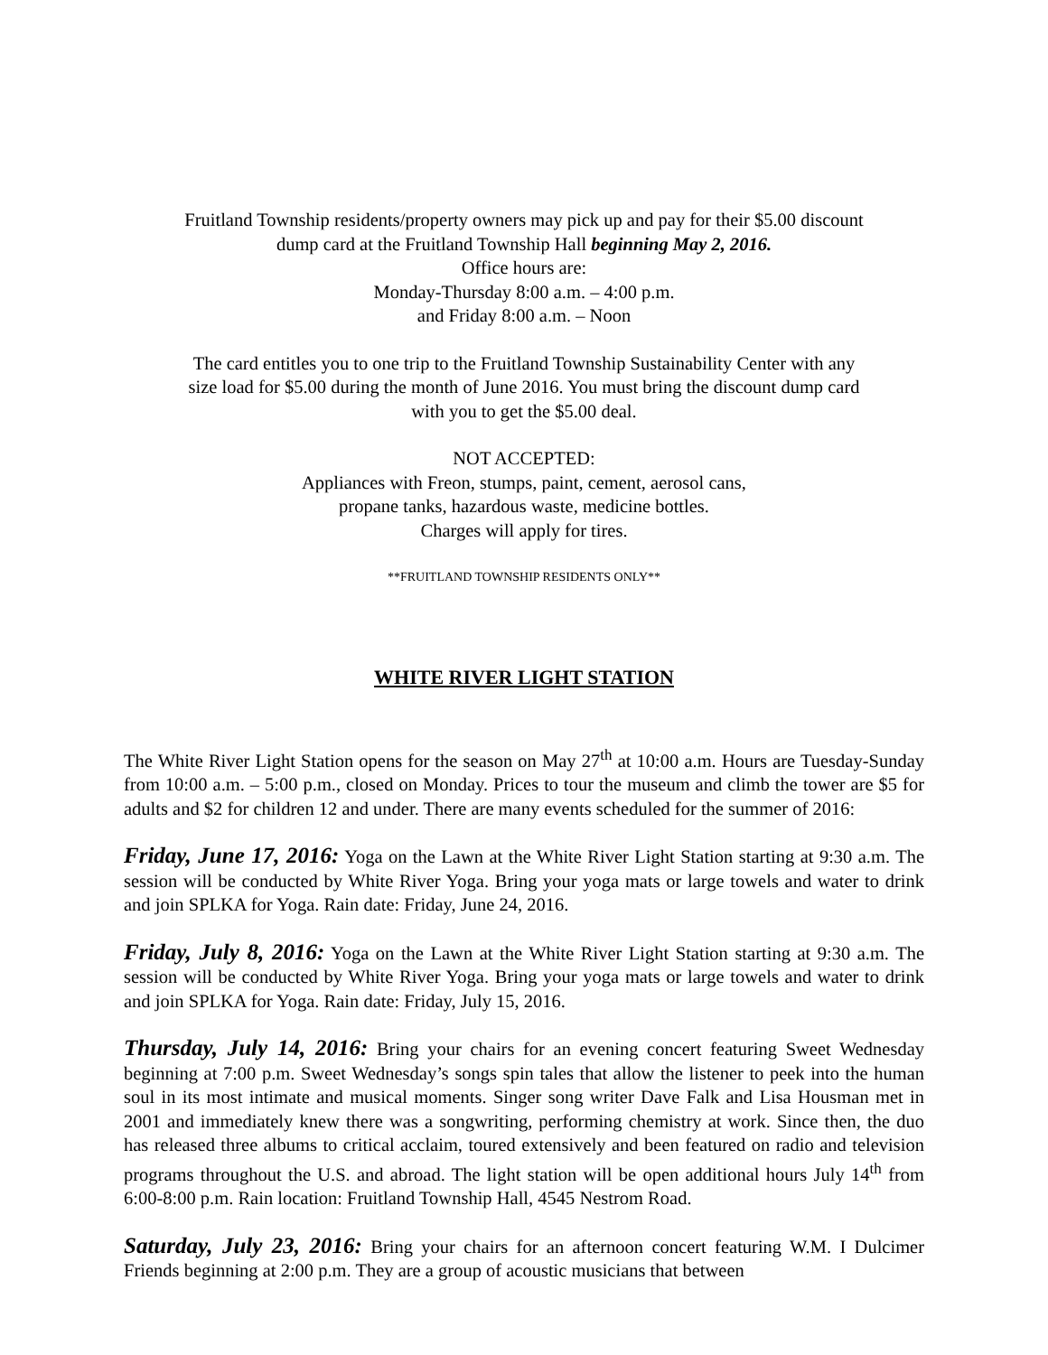Fruitland Township residents/property owners may pick up and pay for their $5.00 discount
dump card at the Fruitland Township Hall beginning May 2, 2016.
Office hours are:
Monday-Thursday 8:00 a.m. – 4:00 p.m.
and Friday 8:00 a.m. – Noon
The card entitles you to one trip to the Fruitland Township Sustainability Center with any
size load for $5.00 during the month of June 2016. You must bring the discount dump card
with you to get the $5.00 deal.
NOT ACCEPTED:
Appliances with Freon, stumps, paint, cement, aerosol cans,
propane tanks, hazardous waste, medicine bottles.
Charges will apply for tires.
**FRUITLAND TOWNSHIP RESIDENTS ONLY**
WHITE RIVER LIGHT STATION
The White River Light Station opens for the season on May 27<sup>th</sup> at 10:00 a.m. Hours are Tuesday-Sunday from 10:00 a.m. – 5:00 p.m., closed on Monday. Prices to tour the museum and climb the tower are $5 for adults and $2 for children 12 and under. There are many events scheduled for the summer of 2016:
Friday, June 17, 2016: Yoga on the Lawn at the White River Light Station starting at 9:30 a.m. The session will be conducted by White River Yoga. Bring your yoga mats or large towels and water to drink and join SPLKA for Yoga. Rain date: Friday, June 24, 2016.
Friday, July 8, 2016: Yoga on the Lawn at the White River Light Station starting at 9:30 a.m. The session will be conducted by White River Yoga. Bring your yoga mats or large towels and water to drink and join SPLKA for Yoga. Rain date: Friday, July 15, 2016.
Thursday, July 14, 2016: Bring your chairs for an evening concert featuring Sweet Wednesday beginning at 7:00 p.m. Sweet Wednesday’s songs spin tales that allow the listener to peek into the human soul in its most intimate and musical moments. Singer song writer Dave Falk and Lisa Housman met in 2001 and immediately knew there was a songwriting, performing chemistry at work. Since then, the duo has released three albums to critical acclaim, toured extensively and been featured on radio and television programs throughout the U.S. and abroad. The light station will be open additional hours July 14<sup>th</sup> from 6:00-8:00 p.m. Rain location: Fruitland Township Hall, 4545 Nestrom Road.
Saturday, July 23, 2016: Bring your chairs for an afternoon concert featuring W.M. I Dulcimer Friends beginning at 2:00 p.m. They are a group of acoustic musicians that between